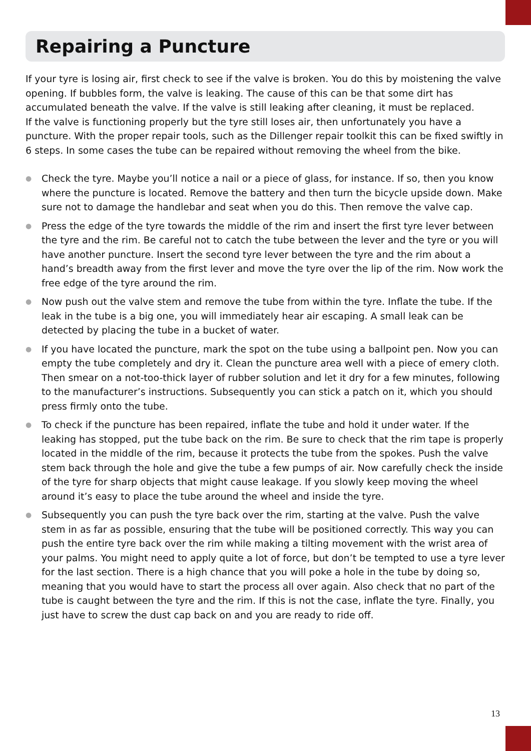Repairing a Puncture
If your tyre is losing air, first check to see if the valve is broken. You do this by moistening the valve opening. If bubbles form, the valve is leaking. The cause of this can be that some dirt has accumulated beneath the valve. If the valve is still leaking after cleaning, it must be replaced.
If the valve is functioning properly but the tyre still loses air, then unfortunately you have a puncture. With the proper repair tools, such as the Dillenger repair toolkit this can be fixed swiftly in 6 steps. In some cases the tube can be repaired without removing the wheel from the bike.
● Check the tyre. Maybe you’ll notice a nail or a piece of glass, for instance. If so, then you know where the puncture is located. Remove the battery and then turn the bicycle upside down. Make sure not to damage the handlebar and seat when you do this. Then remove the valve cap.
● Press the edge of the tyre towards the middle of the rim and insert the first tyre lever between the tyre and the rim. Be careful not to catch the tube between the lever and the tyre or you will have another puncture. Insert the second tyre lever between the tyre and the rim about a hand’s breadth away from the first lever and move the tyre over the lip of the rim. Now work the free edge of the tyre around the rim.
● Now push out the valve stem and remove the tube from within the tyre. Inflate the tube. If the leak in the tube is a big one, you will immediately hear air escaping. A small leak can be detected by placing the tube in a bucket of water.
● If you have located the puncture, mark the spot on the tube using a ballpoint pen. Now you can empty the tube completely and dry it. Clean the puncture area well with a piece of emery cloth. Then smear on a not-too-thick layer of rubber solution and let it dry for a few minutes, following to the manufacturer’s instructions. Subsequently you can stick a patch on it, which you should press firmly onto the tube.
● To check if the puncture has been repaired, inflate the tube and hold it under water. If the leaking has stopped, put the tube back on the rim. Be sure to check that the rim tape is properly located in the middle of the rim, because it protects the tube from the spokes. Push the valve stem back through the hole and give the tube a few pumps of air. Now carefully check the inside of the tyre for sharp objects that might cause leakage. If you slowly keep moving the wheel around it’s easy to place the tube around the wheel and inside the tyre.
● Subsequently you can push the tyre back over the rim, starting at the valve. Push the valve stem in as far as possible, ensuring that the tube will be positioned correctly. This way you can push the entire tyre back over the rim while making a tilting movement with the wrist area of your palms. You might need to apply quite a lot of force, but don’t be tempted to use a tyre lever for the last section. There is a high chance that you will poke a hole in the tube by doing so, meaning that you would have to start the process all over again. Also check that no part of the tube is caught between the tyre and the rim. If this is not the case, inflate the tyre. Finally, you just have to screw the dust cap back on and you are ready to ride off.
13